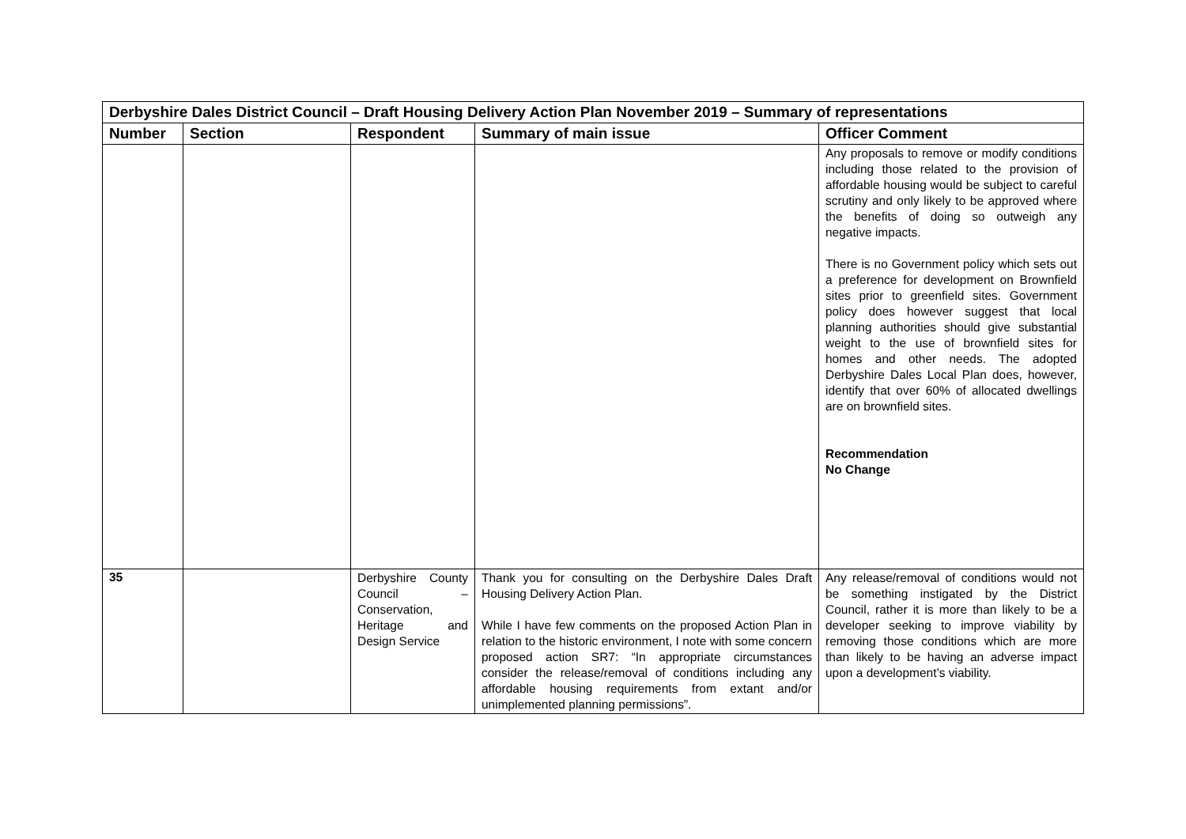| Derbyshire Dales District Council – Draft Housing Delivery Action Plan November 2019 – Summary of representations | | | | |
| Number | Section | Respondent | Summary of main issue | Officer Comment |
| | | | | Any proposals to remove or modify conditions including those related to the provision of affordable housing would be subject to careful scrutiny and only likely to be approved where the benefits of doing so outweigh any negative impacts. There is no Government policy which sets out a preference for development on Brownfield sites prior to greenfield sites. Government policy does however suggest that local planning authorities should give substantial weight to the use of brownfield sites for homes and other needs. The adopted Derbyshire Dales Local Plan does, however, identify that over 60% of allocated dwellings are on brownfield sites. Recommendation No Change |
| 35 | | Derbyshire County Council – Conservation, Heritage and Design Service | Thank you for consulting on the Derbyshire Dales Draft Housing Delivery Action Plan. While I have few comments on the proposed Action Plan in relation to the historic environment, I note with some concern proposed action SR7: “In appropriate circumstances consider the release/removal of conditions including any affordable housing requirements from extant and/or unimplemented planning permissions”. | Any release/removal of conditions would not be something instigated by the District Council, rather it is more than likely to be a developer seeking to improve viability by removing those conditions which are more than likely to be having an adverse impact upon a development’s viability. |